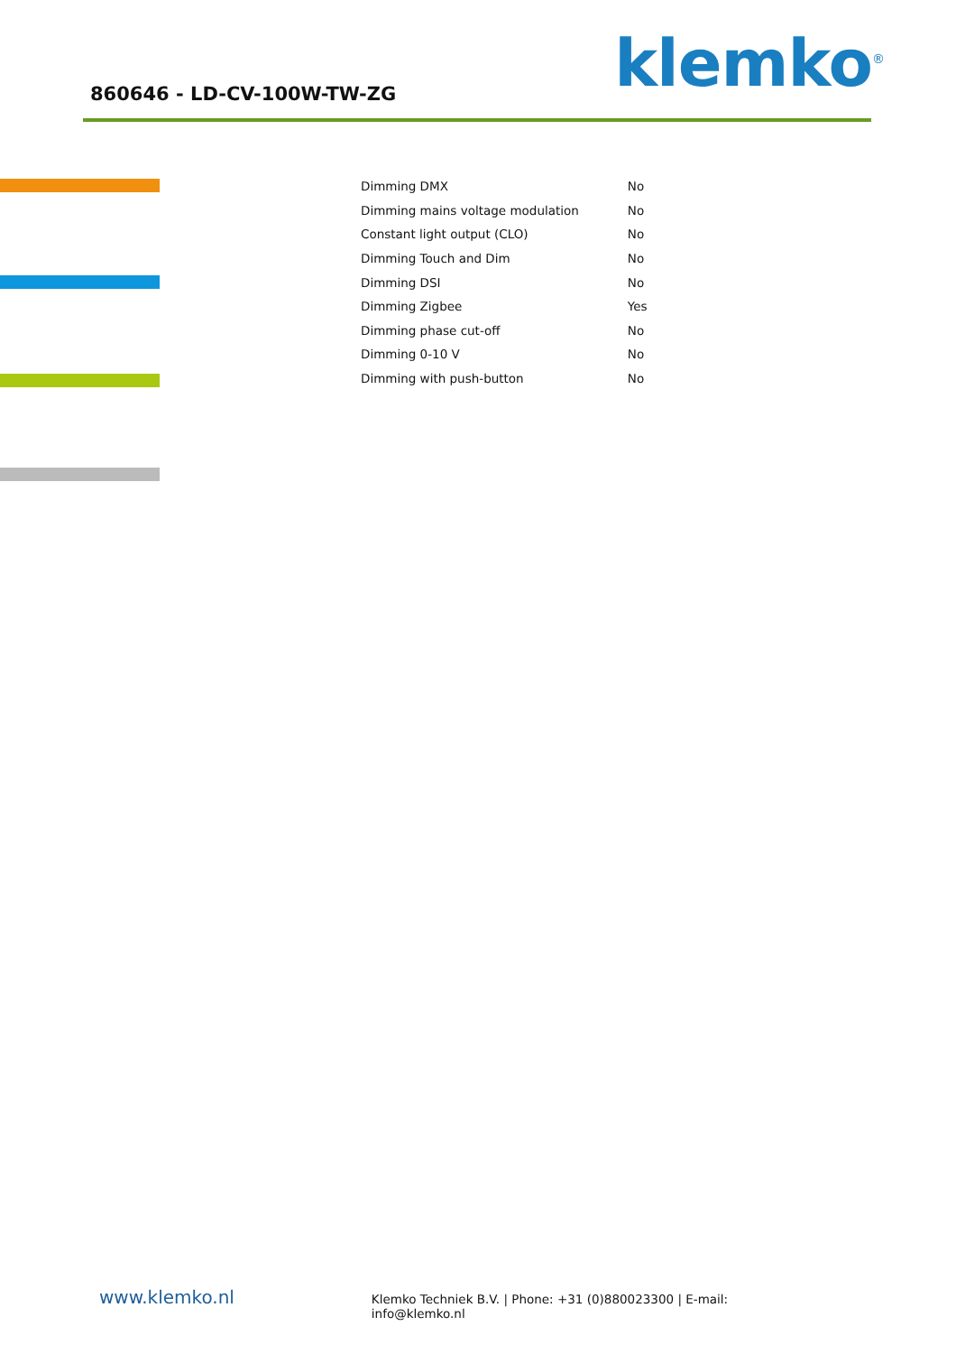860646 - LD-CV-100W-TW-ZG klemko<sup>®</sup>
| Dimming DMX | No |
| Dimming mains voltage modulation | No |
| Constant light output (CLO) | No |
| Dimming Touch and Dim | No |
| Dimming DSI | No |
| Dimming Zigbee | Yes |
| Dimming phase cut-off | No |
| Dimming 0-10 V | No |
| Dimming with push-button | No |
www.klemko.nl
Klemko Techniek B.V. | Phone: +31 (0)880023300 | E-mail: info@klemko.nl